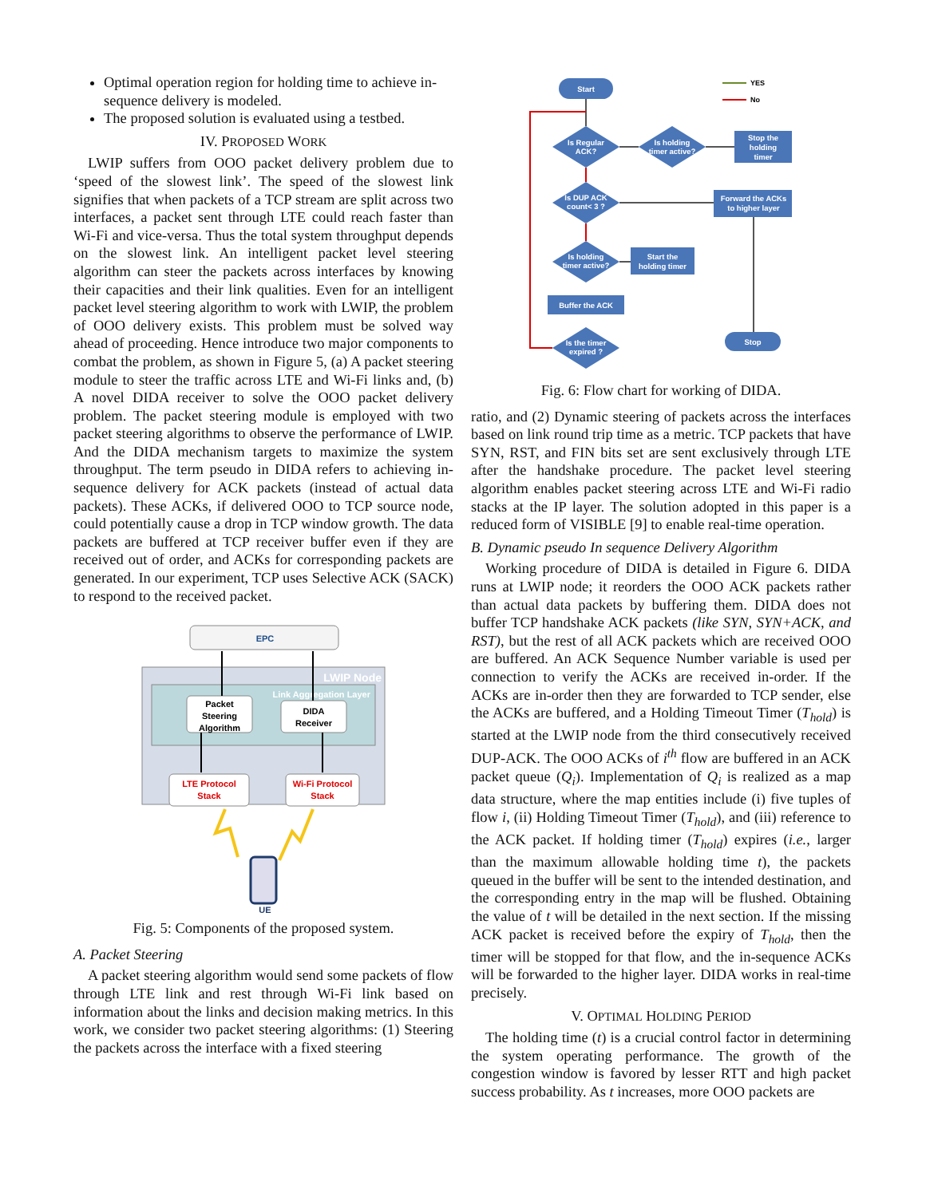Optimal operation region for holding time to achieve in-sequence delivery is modeled.
The proposed solution is evaluated using a testbed.
IV. PROPOSED WORK
LWIP suffers from OOO packet delivery problem due to ‘speed of the slowest link’. The speed of the slowest link signifies that when packets of a TCP stream are split across two interfaces, a packet sent through LTE could reach faster than Wi-Fi and vice-versa. Thus the total system throughput depends on the slowest link. An intelligent packet level steering algorithm can steer the packets across interfaces by knowing their capacities and their link qualities. Even for an intelligent packet level steering algorithm to work with LWIP, the problem of OOO delivery exists. This problem must be solved way ahead of proceeding. Hence introduce two major components to combat the problem, as shown in Figure 5, (a) A packet steering module to steer the traffic across LTE and Wi-Fi links and, (b) A novel DIDA receiver to solve the OOO packet delivery problem. The packet steering module is employed with two packet steering algorithms to observe the performance of LWIP. And the DIDA mechanism targets to maximize the system throughput. The term pseudo in DIDA refers to achieving in-sequence delivery for ACK packets (instead of actual data packets). These ACKs, if delivered OOO to TCP source node, could potentially cause a drop in TCP window growth. The data packets are buffered at TCP receiver buffer even if they are received out of order, and ACKs for corresponding packets are generated. In our experiment, TCP uses Selective ACK (SACK) to respond to the received packet.
EPC
LWIP Node
Link Aggregation Layer
Packet
Steering
Algorithm
DIDA
Receiver
LTE Protocol
Stack
Wi-Fi Protocol
Stack
UE
Fig. 5: Components of the proposed system.
A. Packet Steering
A packet steering algorithm would send some packets of flow through LTE link and rest through Wi-Fi link based on information about the links and decision making metrics. In this work, we consider two packet steering algorithms: (1) Steering the packets across the interface with a fixed steering
Start
YES
No
Is Regular
ACK?
Is holding
timer active?
Stop the
holding
timer
Is DUP ACK
count< 3 ?
Forward the ACKs
to higher layer
Is holding
timer active?
Start the
holding timer
Buffer the ACK
Is the timer
expired ?
Stop
Fig. 6: Flow chart for working of DIDA.
ratio, and (2) Dynamic steering of packets across the interfaces based on link round trip time as a metric. TCP packets that have SYN, RST, and FIN bits set are sent exclusively through LTE after the handshake procedure. The packet level steering algorithm enables packet steering across LTE and Wi-Fi radio stacks at the IP layer. The solution adopted in this paper is a reduced form of VISIBLE [9] to enable real-time operation.
B. Dynamic pseudo In sequence Delivery Algorithm
Working procedure of DIDA is detailed in Figure 6. DIDA runs at LWIP node; it reorders the OOO ACK packets rather than actual data packets by buffering them. DIDA does not buffer TCP handshake ACK packets (like SYN, SYN+ACK, and RST), but the rest of all ACK packets which are received OOO are buffered. An ACK Sequence Number variable is used per connection to verify the ACKs are received in-order. If the ACKs are in-order then they are forwarded to TCP sender, else the ACKs are buffered, and a Holding Timeout Timer (T<sub>hold</sub>) is started at the LWIP node from the third consecutively received DUP-ACK. The OOO ACKs of i<sup>th</sup> flow are buffered in an ACK packet queue (Q<sub>i</sub>). Implementation of Q<sub>i</sub> is realized as a map data structure, where the map entities include (i) five tuples of flow i, (ii) Holding Timeout Timer (T<sub>hold</sub>), and (iii) reference to the ACK packet. If holding timer (T<sub>hold</sub>) expires (i.e., larger than the maximum allowable holding time t), the packets queued in the buffer will be sent to the intended destination, and the corresponding entry in the map will be flushed. Obtaining the value of t will be detailed in the next section. If the missing ACK packet is received before the expiry of T<sub>hold</sub>, then the timer will be stopped for that flow, and the in-sequence ACKs will be forwarded to the higher layer. DIDA works in real-time precisely.
V. OPTIMAL HOLDING PERIOD
The holding time (t) is a crucial control factor in determining the system operating performance. The growth of the congestion window is favored by lesser RTT and high packet success probability. As t increases, more OOO packets are